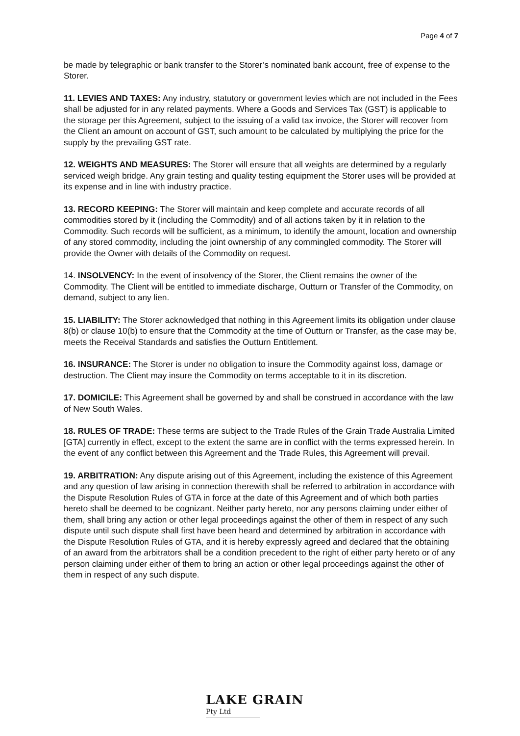Page 4 of 7
be made by telegraphic or bank transfer to the Storer’s nominated bank account, free of expense to the Storer.
11. LEVIES AND TAXES: Any industry, statutory or government levies which are not included in the Fees shall be adjusted for in any related payments. Where a Goods and Services Tax (GST) is applicable to the storage per this Agreement, subject to the issuing of a valid tax invoice, the Storer will recover from the Client an amount on account of GST, such amount to be calculated by multiplying the price for the supply by the prevailing GST rate.
12. WEIGHTS AND MEASURES: The Storer will ensure that all weights are determined by a regularly serviced weigh bridge. Any grain testing and quality testing equipment the Storer uses will be provided at its expense and in line with industry practice.
13. RECORD KEEPING: The Storer will maintain and keep complete and accurate records of all commodities stored by it (including the Commodity) and of all actions taken by it in relation to the Commodity. Such records will be sufficient, as a minimum, to identify the amount, location and ownership of any stored commodity, including the joint ownership of any commingled commodity. The Storer will provide the Owner with details of the Commodity on request.
14. INSOLVENCY: In the event of insolvency of the Storer, the Client remains the owner of the Commodity. The Client will be entitled to immediate discharge, Outturn or Transfer of the Commodity, on demand, subject to any lien.
15. LIABILITY: The Storer acknowledged that nothing in this Agreement limits its obligation under clause 8(b) or clause 10(b) to ensure that the Commodity at the time of Outturn or Transfer, as the case may be, meets the Receival Standards and satisfies the Outturn Entitlement.
16. INSURANCE: The Storer is under no obligation to insure the Commodity against loss, damage or destruction. The Client may insure the Commodity on terms acceptable to it in its discretion.
17. DOMICILE: This Agreement shall be governed by and shall be construed in accordance with the law of New South Wales.
18. RULES OF TRADE: These terms are subject to the Trade Rules of the Grain Trade Australia Limited [GTA] currently in effect, except to the extent the same are in conflict with the terms expressed herein. In the event of any conflict between this Agreement and the Trade Rules, this Agreement will prevail.
19. ARBITRATION: Any dispute arising out of this Agreement, including the existence of this Agreement and any question of law arising in connection therewith shall be referred to arbitration in accordance with the Dispute Resolution Rules of GTA in force at the date of this Agreement and of which both parties hereto shall be deemed to be cognizant. Neither party hereto, nor any persons claiming under either of them, shall bring any action or other legal proceedings against the other of them in respect of any such dispute until such dispute shall first have been heard and determined by arbitration in accordance with the Dispute Resolution Rules of GTA, and it is hereby expressly agreed and declared that the obtaining of an award from the arbitrators shall be a condition precedent to the right of either party hereto or of any person claiming under either of them to bring an action or other legal proceedings against the other of them in respect of any such dispute.
LAKE GRAIN
Pty Ltd